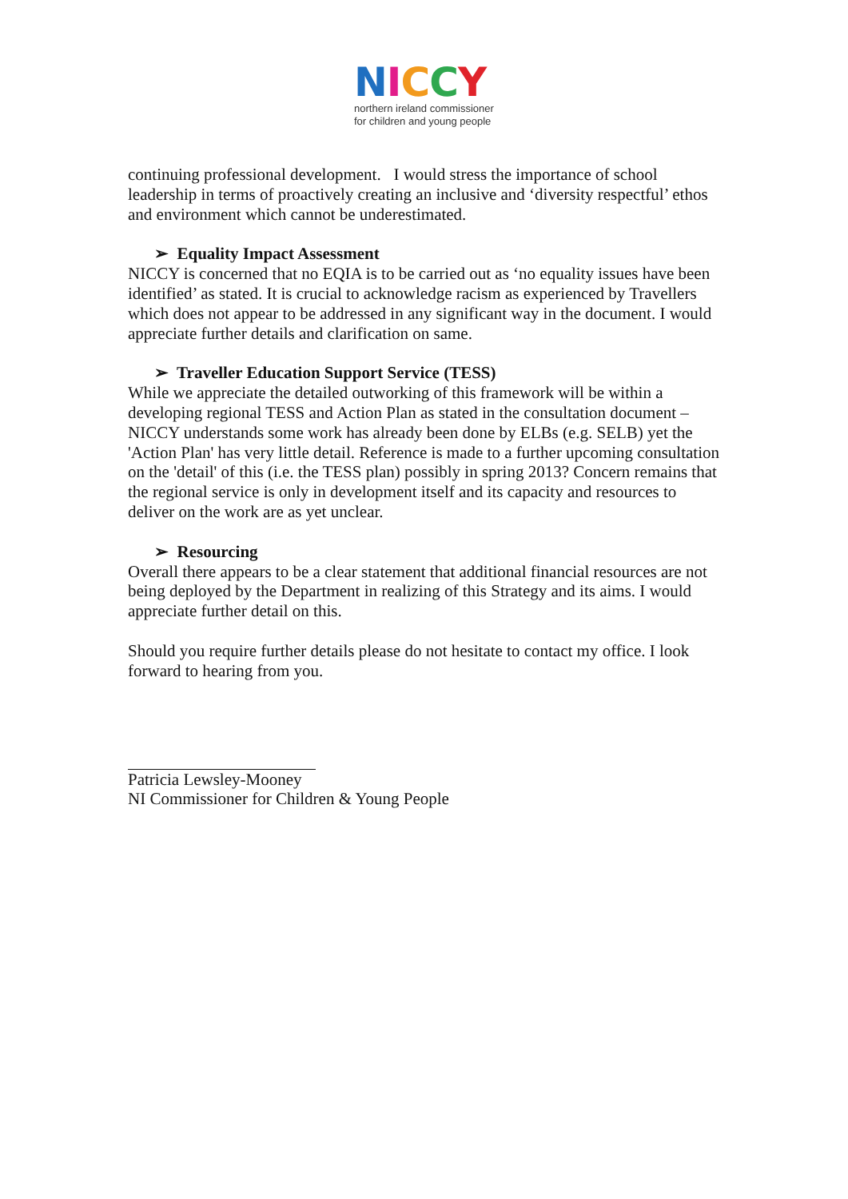NICCY
northern ireland commissioner
for children and young people
continuing professional development. I would stress the importance of school leadership in terms of proactively creating an inclusive and ‘diversity respectful’ ethos and environment which cannot be underestimated.
➢ Equality Impact Assessment
NICCY is concerned that no EQIA is to be carried out as ‘no equality issues have been identified’ as stated. It is crucial to acknowledge racism as experienced by Travellers which does not appear to be addressed in any significant way in the document. I would appreciate further details and clarification on same.
➢ Traveller Education Support Service (TESS)
While we appreciate the detailed outworking of this framework will be within a developing regional TESS and Action Plan as stated in the consultation document – NICCY understands some work has already been done by ELBs (e.g. SELB) yet the 'Action Plan' has very little detail. Reference is made to a further upcoming consultation on the 'detail' of this (i.e. the TESS plan) possibly in spring 2013? Concern remains that the regional service is only in development itself and its capacity and resources to deliver on the work are as yet unclear.
➢ Resourcing
Overall there appears to be a clear statement that additional financial resources are not being deployed by the Department in realizing of this Strategy and its aims. I would appreciate further detail on this.
Should you require further details please do not hesitate to contact my office. I look forward to hearing from you.
Patricia Lewsley-Mooney
NI Commissioner for Children & Young People